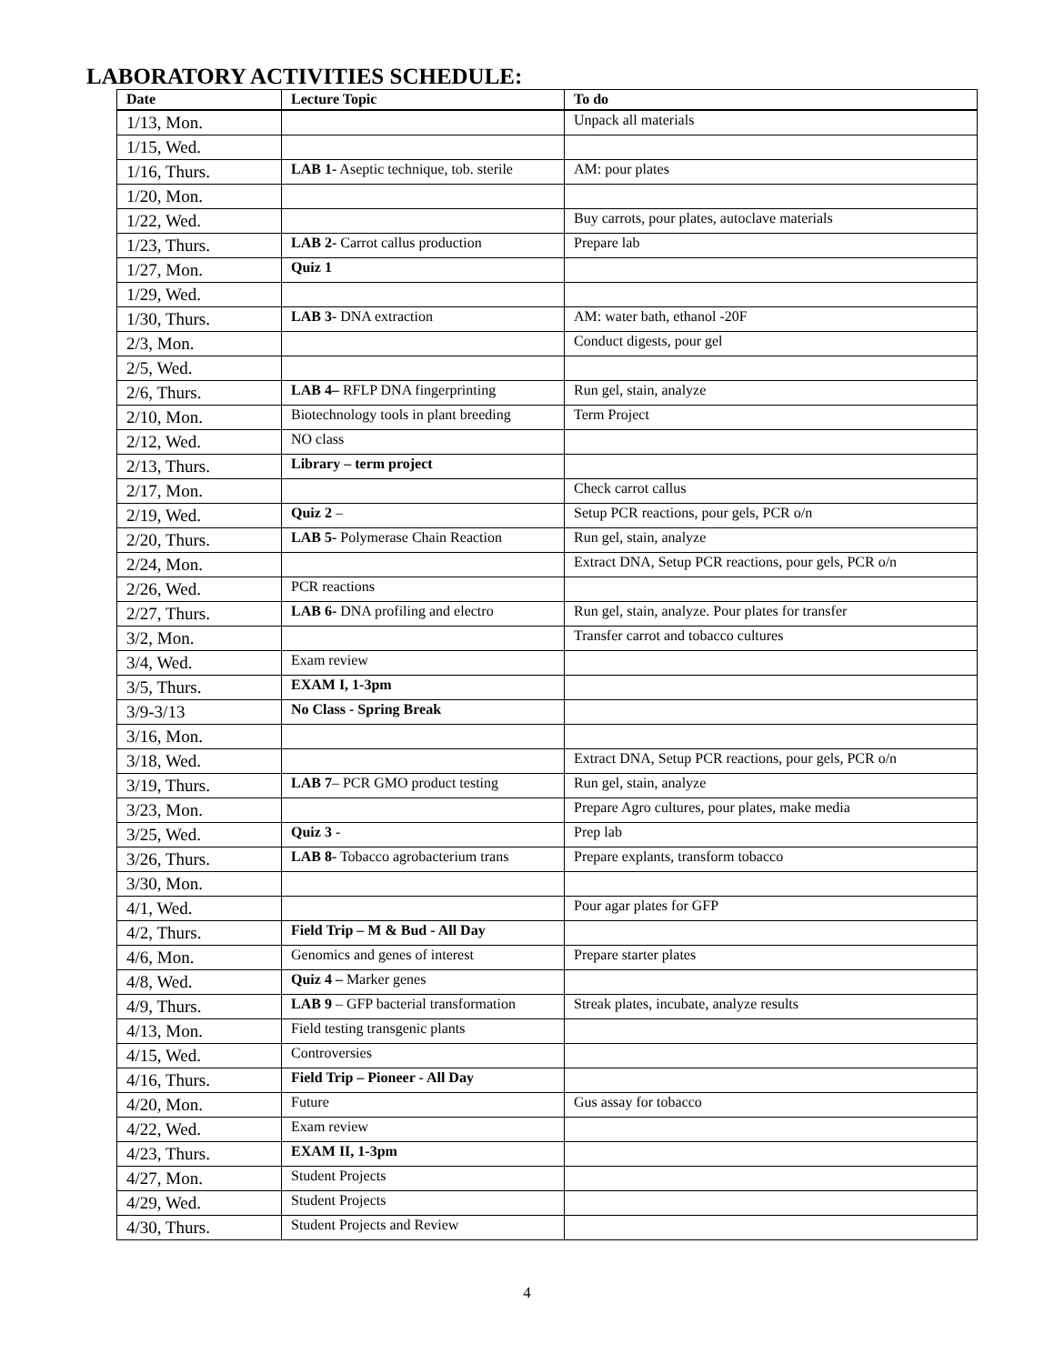LABORATORY ACTIVITIES SCHEDULE:
| Date | Lecture Topic | To do |
| --- | --- | --- |
| 1/13, Mon. | | Unpack all materials |
| 1/15, Wed. | | |
| 1/16, Thurs. | LAB 1- Aseptic technique, tob. sterile | AM: pour plates |
| 1/20, Mon. | | |
| 1/22, Wed. | | Buy carrots, pour plates, autoclave materials |
| 1/23, Thurs. | LAB 2- Carrot callus production | Prepare lab |
| 1/27, Mon. | Quiz 1 | |
| 1/29, Wed. | | |
| 1/30, Thurs. | LAB 3- DNA extraction | AM: water bath, ethanol -20F |
| 2/3, Mon. | | Conduct digests, pour gel |
| 2/5, Wed. | | |
| 2/6, Thurs. | LAB 4– RFLP DNA fingerprinting | Run gel, stain, analyze |
| 2/10, Mon. | Biotechnology tools in plant breeding | Term Project |
| 2/12, Wed. | NO class | |
| 2/13, Thurs. | Library – term project | |
| 2/17, Mon. | | Check carrot callus |
| 2/19, Wed. | Quiz 2 – | Setup PCR reactions, pour gels, PCR o/n |
| 2/20, Thurs. | LAB 5- Polymerase Chain Reaction | Run gel, stain, analyze |
| 2/24, Mon. | | Extract DNA, Setup PCR reactions, pour gels, PCR o/n |
| 2/26, Wed. | PCR reactions | |
| 2/27, Thurs. | LAB 6- DNA profiling and electro | Run gel, stain, analyze. Pour plates for transfer |
| 3/2, Mon. | | Transfer carrot and tobacco cultures |
| 3/4, Wed. | Exam review | |
| 3/5, Thurs. | EXAM I, 1-3pm | |
| 3/9-3/13 | No Class - Spring Break | |
| 3/16, Mon. | | |
| 3/18, Wed. | | Extract DNA, Setup PCR reactions, pour gels, PCR o/n |
| 3/19, Thurs. | LAB 7 – PCR GMO product testing | Run gel, stain, analyze |
| 3/23, Mon. | | Prepare Agro cultures, pour plates, make media |
| 3/25, Wed. | Quiz 3 - | Prep lab |
| 3/26, Thurs. | LAB 8- Tobacco agrobacterium trans | Prepare explants, transform tobacco |
| 3/30, Mon. | | |
| 4/1, Wed. | | Pour agar plates for GFP |
| 4/2, Thurs. | Field Trip – M & Bud - All Day | |
| 4/6, Mon. | Genomics and genes of interest | Prepare starter plates |
| 4/8, Wed. | Quiz 4 – Marker genes | |
| 4/9, Thurs. | LAB 9 – GFP bacterial transformation | Streak plates, incubate, analyze results |
| 4/13, Mon. | Field testing transgenic plants | |
| 4/15, Wed. | Controversies | |
| 4/16, Thurs. | Field Trip – Pioneer - All Day | |
| 4/20, Mon. | Future | Gus assay for tobacco |
| 4/22, Wed. | Exam review | |
| 4/23, Thurs. | EXAM II, 1-3pm | |
| 4/27, Mon. | Student Projects | |
| 4/29, Wed. | Student Projects | |
| 4/30, Thurs. | Student Projects and Review | |
4